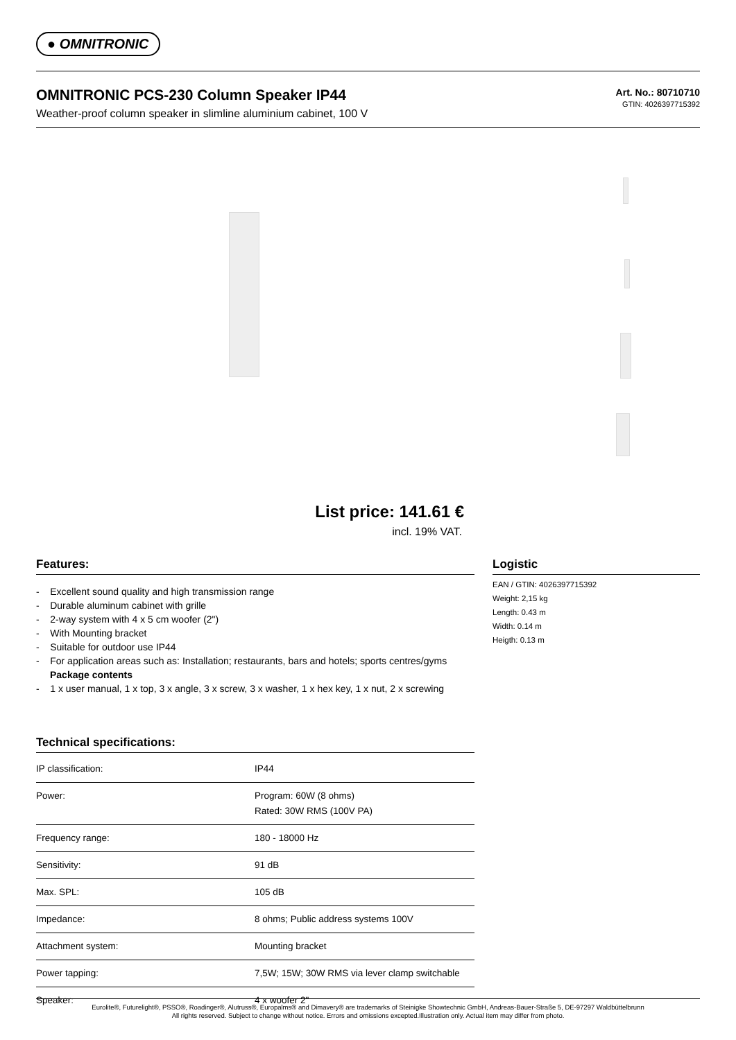● OMNITRONIC
OMNITRONIC PCS-230 Column Speaker IP44
Weather-proof column speaker in slimline aluminium cabinet, 100 V
Art. No.: 80710710
GTIN: 4026397715392
List price: 141.61 €
incl. 19% VAT.
Features:
- Excellent sound quality and high transmission range
- Durable aluminum cabinet with grille
- 2-way system with 4 x 5 cm woofer (2")
- With Mounting bracket
- Suitable for outdoor use IP44
- For application areas such as: Installation; restaurants, bars and hotels; sports centres/gyms
Package contents
- 1 x user manual, 1 x top, 3 x angle, 3 x screw, 3 x washer, 1 x hex key, 1 x nut, 2 x screwing
Technical specifications:
| IP classification: | IP44 |
| Power: | Program: 60W (8 ohms) Rated: 30W RMS (100V PA) |
| Frequency range: | 180 - 18000 Hz |
| Sensitivity: | 91 dB |
| Max. SPL: | 105 dB |
| Impedance: | 8 ohms; Public address systems 100V |
| Attachment system: | Mounting bracket |
| Power tapping: | 7,5W; 15W; 30W RMS via lever clamp switchable |
| Speaker: | 4 x woofer 2" |
Logistic
EAN / GTIN: 4026397715392
Weight: 2,15 kg
Length: 0.43 m
Width: 0.14 m
Heigth: 0.13 m
Eurolite®, Futurelight®, PSSO®, Roadinger®, Alutruss®, Europalms® and Dimavery® are trademarks of Steinigke Showtechnic GmbH, Andreas-Bauer-Straße 5, DE-97297 Waldbüttelbrunn
All rights reserved. Subject to change without notice. Errors and omissions excepted.Illustration only. Actual item may differ from photo.